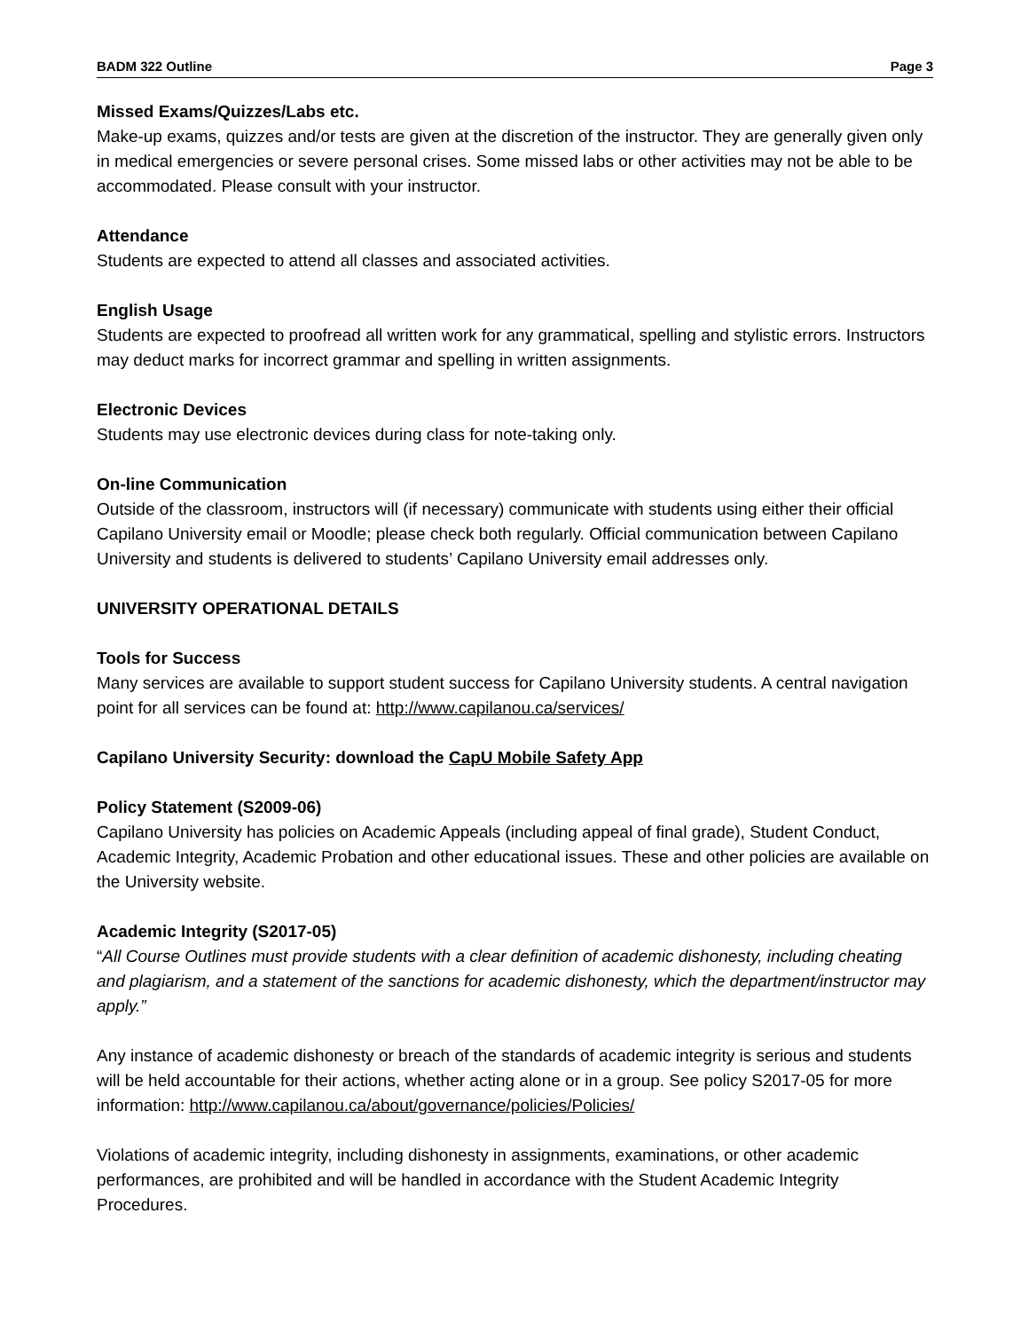BADM 322 Outline Page 3
Missed Exams/Quizzes/Labs etc.
Make-up exams, quizzes and/or tests are given at the discretion of the instructor. They are generally given only in medical emergencies or severe personal crises. Some missed labs or other activities may not be able to be accommodated. Please consult with your instructor.
Attendance
Students are expected to attend all classes and associated activities.
English Usage
Students are expected to proofread all written work for any grammatical, spelling and stylistic errors. Instructors may deduct marks for incorrect grammar and spelling in written assignments.
Electronic Devices
Students may use electronic devices during class for note-taking only.
On-line Communication
Outside of the classroom, instructors will (if necessary) communicate with students using either their official Capilano University email or Moodle; please check both regularly. Official communication between Capilano University and students is delivered to students’ Capilano University email addresses only.
UNIVERSITY OPERATIONAL DETAILS
Tools for Success
Many services are available to support student success for Capilano University students. A central navigation point for all services can be found at: http://www.capilanou.ca/services/
Capilano University Security: download the CapU Mobile Safety App
Policy Statement (S2009-06)
Capilano University has policies on Academic Appeals (including appeal of final grade), Student Conduct, Academic Integrity, Academic Probation and other educational issues. These and other policies are available on the University website.
Academic Integrity (S2017-05)
“All Course Outlines must provide students with a clear definition of academic dishonesty, including cheating and plagiarism, and a statement of the sanctions for academic dishonesty, which the department/instructor may apply.”
Any instance of academic dishonesty or breach of the standards of academic integrity is serious and students will be held accountable for their actions, whether acting alone or in a group. See policy S2017-05 for more information: http://www.capilanou.ca/about/governance/policies/Policies/
Violations of academic integrity, including dishonesty in assignments, examinations, or other academic performances, are prohibited and will be handled in accordance with the Student Academic Integrity Procedures.